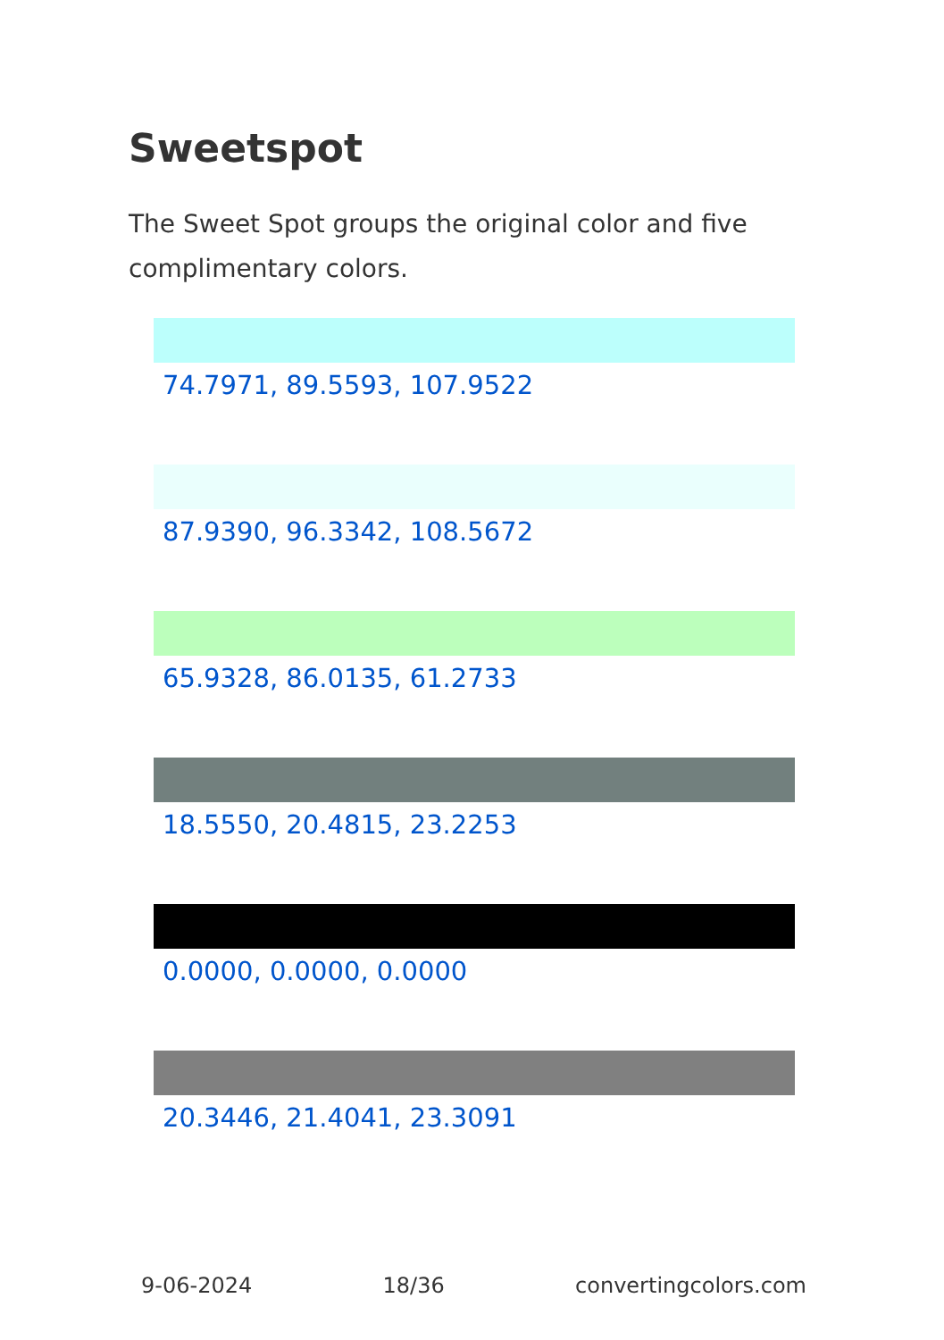Sweetspot
The Sweet Spot groups the original color and five complimentary colors.
74.7971, 89.5593, 107.9522
87.9390, 96.3342, 108.5672
65.9328, 86.0135, 61.2733
18.5550, 20.4815, 23.2253
0.0000, 0.0000, 0.0000
20.3446, 21.4041, 23.3091
9-06-2024 18/36 convertingcolors.com